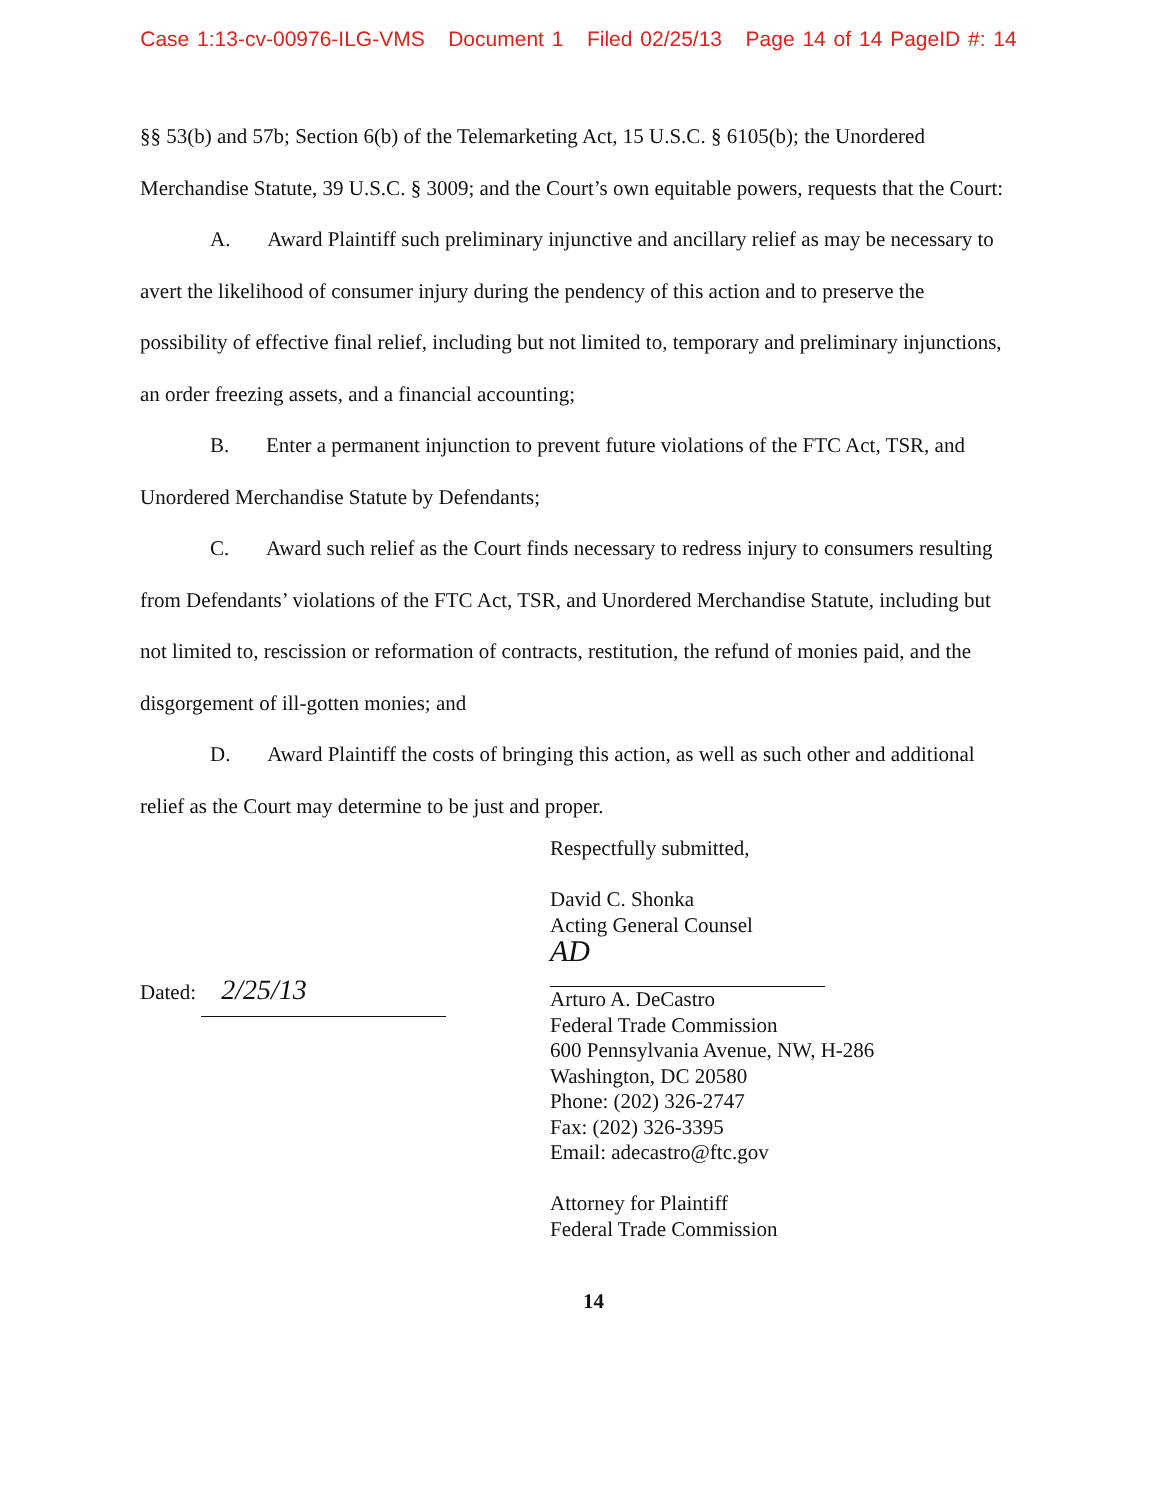Case 1:13-cv-00976-ILG-VMS Document 1 Filed 02/25/13 Page 14 of 14 PageID #: 14
§§ 53(b) and 57b; Section 6(b) of the Telemarketing Act, 15 U.S.C. § 6105(b); the Unordered Merchandise Statute, 39 U.S.C. § 3009; and the Court’s own equitable powers, requests that the Court:
A. Award Plaintiff such preliminary injunctive and ancillary relief as may be necessary to avert the likelihood of consumer injury during the pendency of this action and to preserve the possibility of effective final relief, including but not limited to, temporary and preliminary injunctions, an order freezing assets, and a financial accounting;
B. Enter a permanent injunction to prevent future violations of the FTC Act, TSR, and Unordered Merchandise Statute by Defendants;
C. Award such relief as the Court finds necessary to redress injury to consumers resulting from Defendants’ violations of the FTC Act, TSR, and Unordered Merchandise Statute, including but not limited to, rescission or reformation of contracts, restitution, the refund of monies paid, and the disgorgement of ill-gotten monies; and
D. Award Plaintiff the costs of bringing this action, as well as such other and additional relief as the Court may determine to be just and proper.
Dated: 2/25/13
Respectfully submitted,
David C. Shonka
Acting General Counsel
AD
Arturo A. DeCastro
Federal Trade Commission
600 Pennsylvania Avenue, NW, H-286
Washington, DC 20580
Phone: (202) 326-2747
Fax: (202) 326-3395
Email: adecastro@ftc.gov
Attorney for Plaintiff
Federal Trade Commission
14